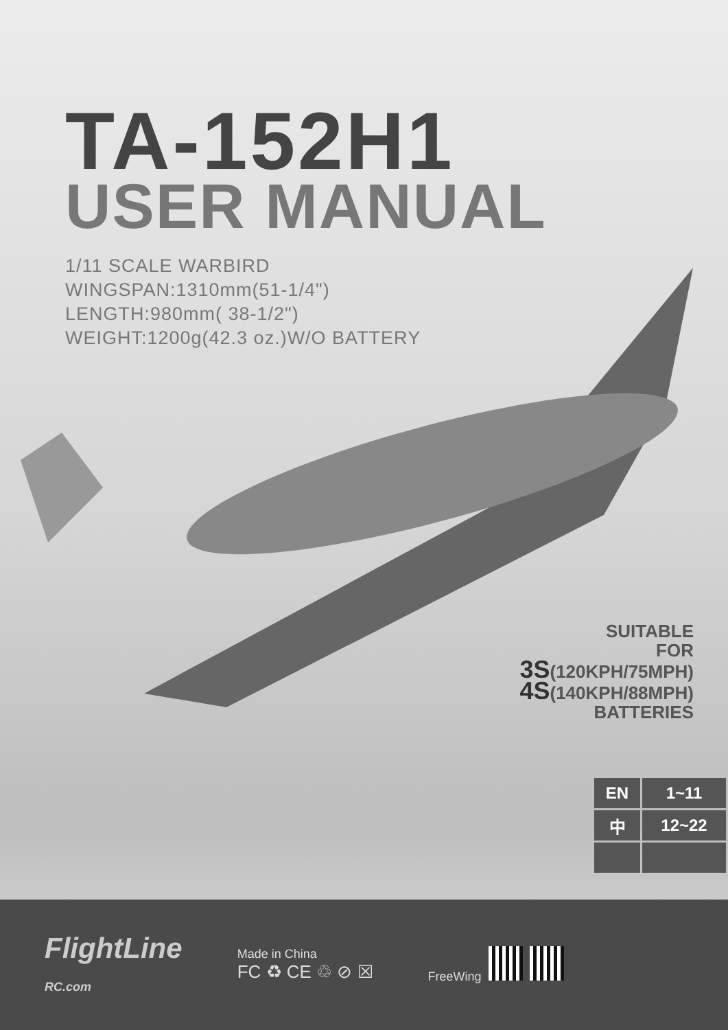TA-152H1
USER MANUAL
1/11 SCALE WARBIRD
WINGSPAN:1310mm(51-1/4")
LENGTH:980mm( 38-1/2")
WEIGHT:1200g(42.3 oz.)W/O BATTERY
SUITABLE
FOR
3S(120KPH/75MPH)
4S(140KPH/88MPH)
BATTERIES
| EN | 1~11 |
| 中 | 12~22 |
FlightLine
RC.com
Made in China
FC ♻ CE ♲ ⊘ ☒
FreeWing